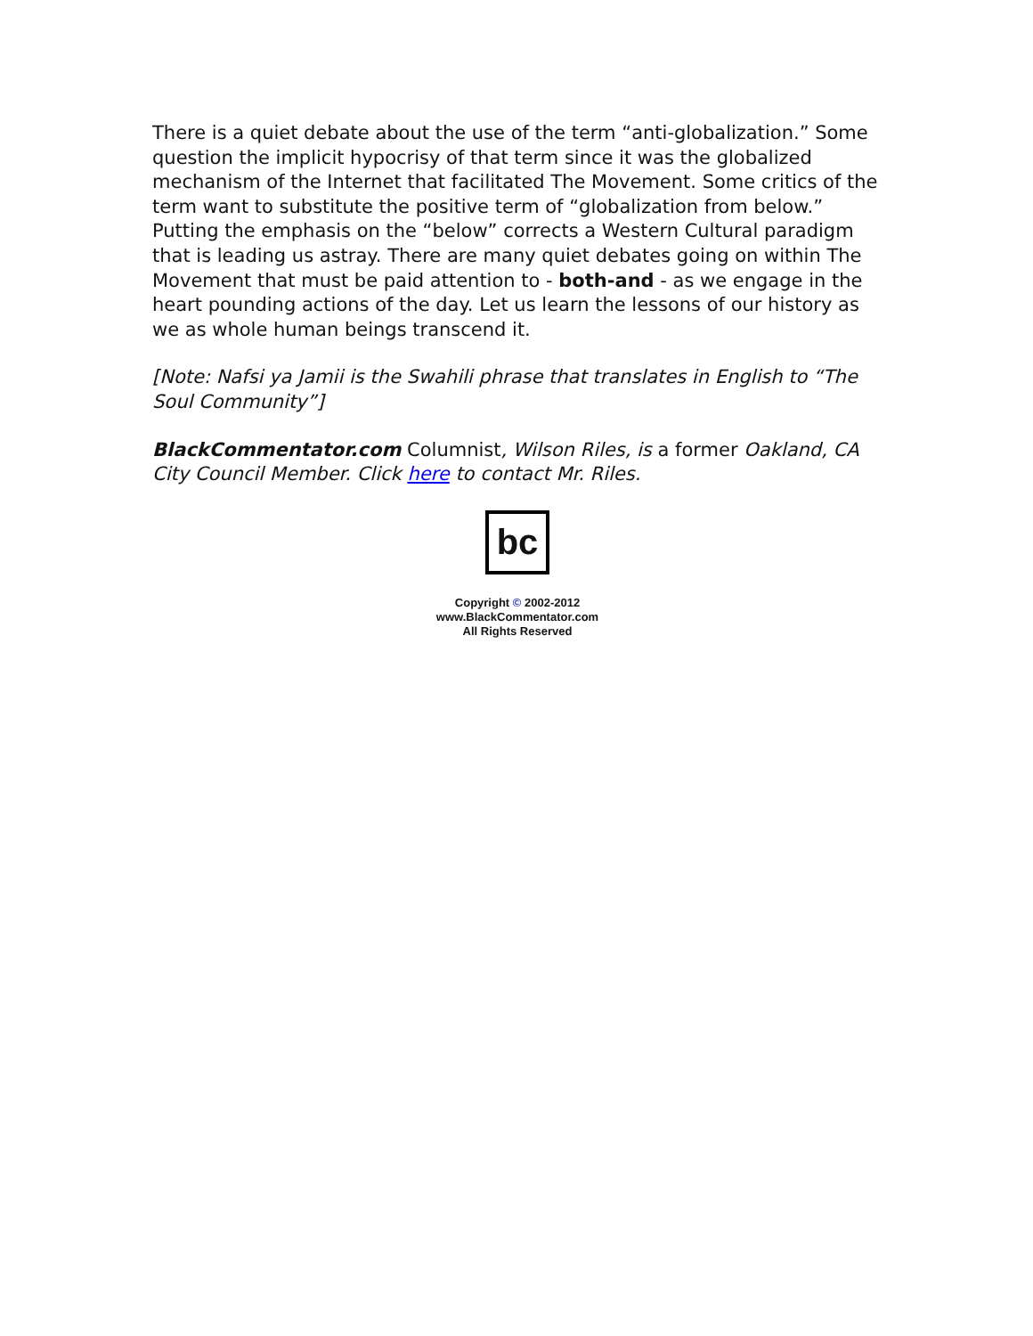There is a quiet debate about the use of the term “anti-globalization.” Some question the implicit hypocrisy of that term since it was the globalized mechanism of the Internet that facilitated The Movement. Some critics of the term want to substitute the positive term of “globalization from below.” Putting the emphasis on the “below” corrects a Western Cultural paradigm that is leading us astray. There are many quiet debates going on within The Movement that must be paid attention to - both-and - as we engage in the heart pounding actions of the day. Let us learn the lessons of our history as we as whole human beings transcend it.
[Note: Nafsi ya Jamii is the Swahili phrase that translates in English to “The Soul Community”]
BlackCommentator.com Columnist, Wilson Riles, is a former Oakland, CA City Council Member. Click here to contact Mr. Riles.
bc
Copyright © 2002-2012
www.BlackCommentator.com
All Rights Reserved